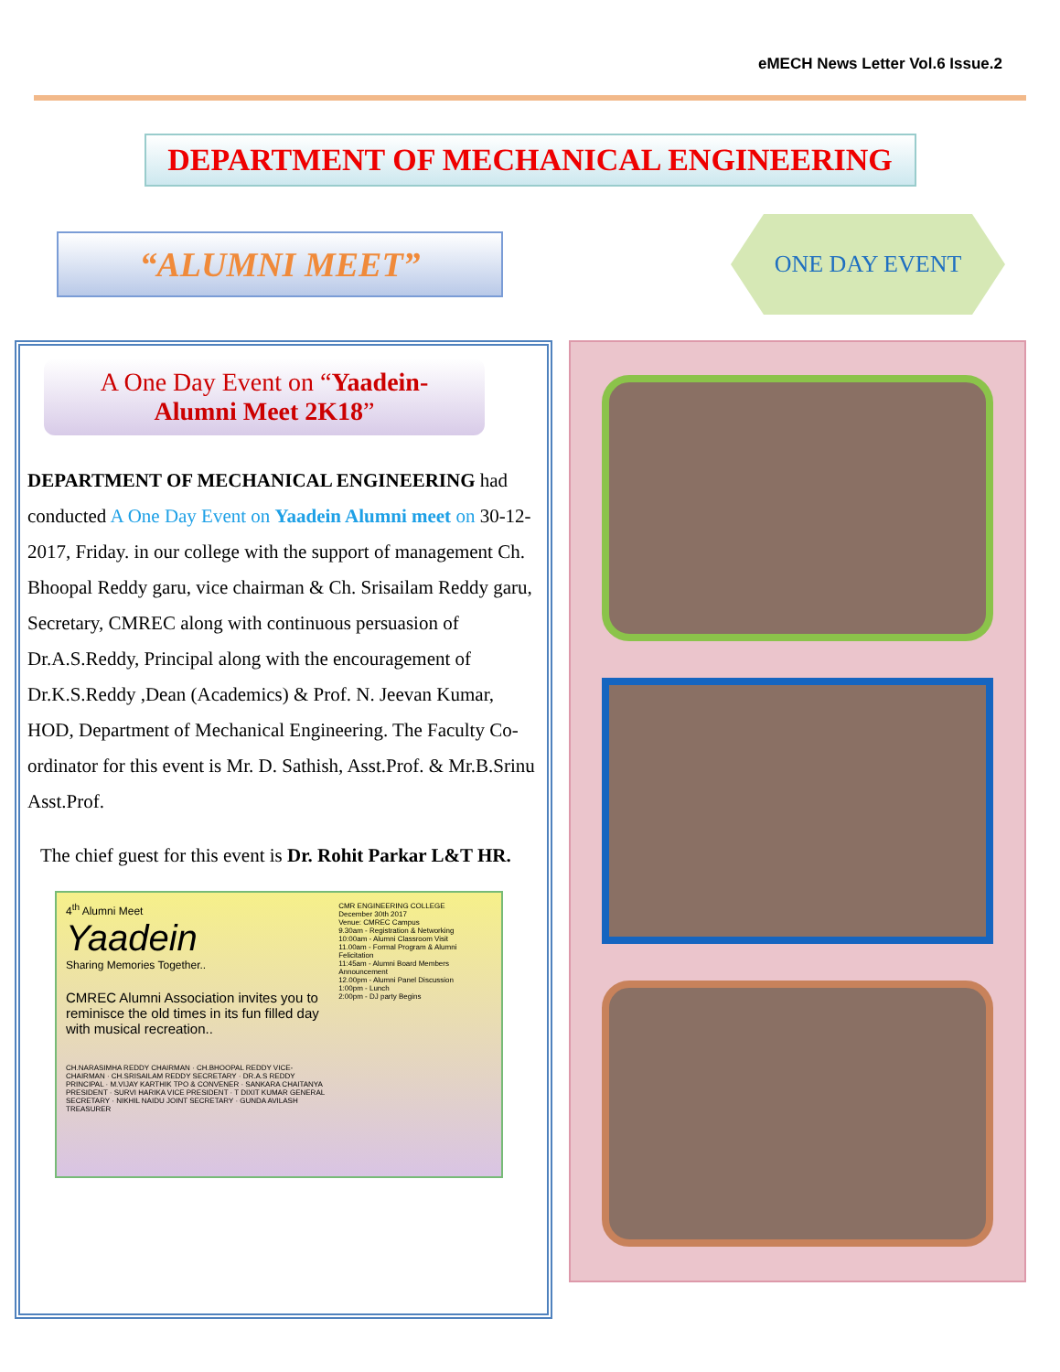eMECH News Letter Vol.6 Issue.2
DEPARTMENT OF MECHANICAL ENGINEERING
“ALUMNI MEET”
ONE DAY EVENT
A One Day Event on “Yaadein-
Alumni Meet 2K18”
DEPARTMENT OF MECHANICAL ENGINEERING had conducted A One Day Event on Yaadein Alumni meet on 30-12-2017, Friday. in our college with the support of management Ch. Bhoopal Reddy garu, vice chairman & Ch. Srisailam Reddy garu, Secretary, CMREC along with continuous persuasion of Dr.A.S.Reddy, Principal along with the encouragement of Dr.K.S.Reddy ,Dean (Academics) & Prof. N. Jeevan Kumar, HOD, Department of Mechanical Engineering. The Faculty Co-ordinator for this event is Mr. D. Sathish, Asst.Prof. & Mr.B.Srinu Asst.Prof.
The chief guest for this event is Dr. Rohit Parkar L&T HR.
4<sup>th</sup> Alumni Meet
Yaadein
Sharing Memories Together..
CMREC Alumni Association invites you to reminisce the old times in its fun filled day with musical recreation..
CH.NARASIMHA REDDY CHAIRMAN · CH.BHOOPAL REDDY VICE-CHAIRMAN · CH.SRISAILAM REDDY SECRETARY · DR.A.S REDDY PRINCIPAL · M.VIJAY KARTHIK TPO & CONVENER · SANKARA CHAITANYA PRESIDENT · SURVI HARIKA VICE PRESIDENT · T DIXIT KUMAR GENERAL SECRETARY · NIKHIL NAIDU JOINT SECRETARY · GUNDA AVILASH TREASURER
CMR ENGINEERING COLLEGE
December 30th 2017
Venue: CMREC Campus
9.30am - Registration & Networking
10:00am - Alumni Classroom Visit
11.00am - Formal Program & Alumni Felicitation
11:45am - Alumni Board Members Announcement
12.00pm - Alumni Panel Discussion
1:00pm - Lunch
2:00pm - DJ party Begins